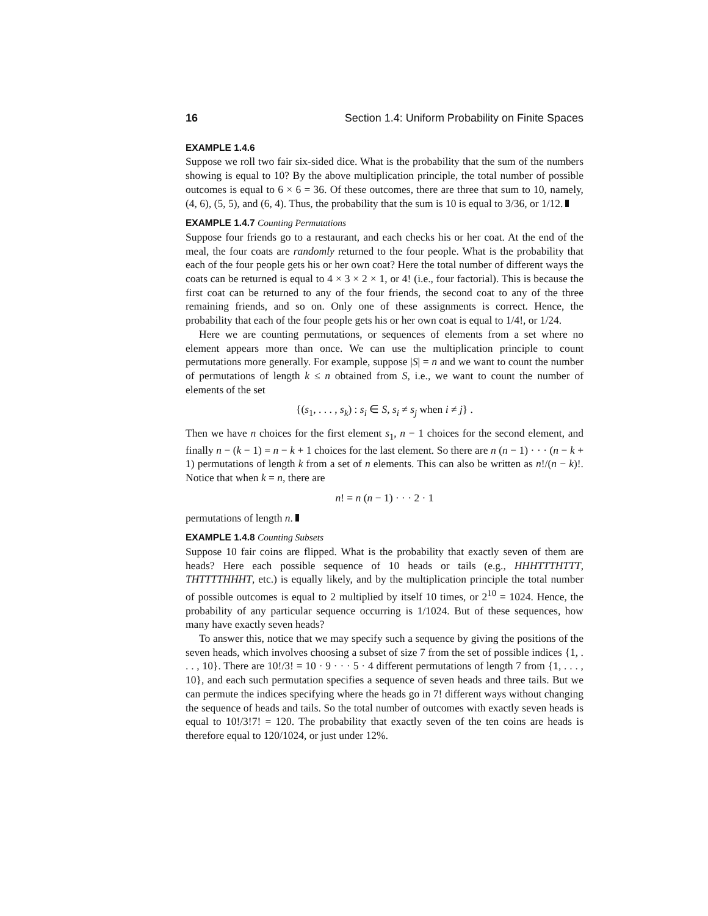16 Section 1.4: Uniform Probability on Finite Spaces
EXAMPLE 1.4.6
Suppose we roll two fair six-sided dice. What is the probability that the sum of the numbers showing is equal to 10? By the above multiplication principle, the total number of possible outcomes is equal to 6 × 6 = 36. Of these outcomes, there are three that sum to 10, namely, (4, 6), (5, 5), and (6, 4). Thus, the probability that the sum is 10 is equal to 3/36, or 1/12.
EXAMPLE 1.4.7 Counting Permutations
Suppose four friends go to a restaurant, and each checks his or her coat. At the end of the meal, the four coats are randomly returned to the four people. What is the probability that each of the four people gets his or her own coat? Here the total number of different ways the coats can be returned is equal to 4 × 3 × 2 × 1, or 4! (i.e., four factorial). This is because the first coat can be returned to any of the four friends, the second coat to any of the three remaining friends, and so on. Only one of these assignments is correct. Hence, the probability that each of the four people gets his or her own coat is equal to 1/4!, or 1/24.
Here we are counting permutations, or sequences of elements from a set where no element appears more than once. We can use the multiplication principle to count permutations more generally. For example, suppose |S| = n and we want to count the number of permutations of length k ≤ n obtained from S, i.e., we want to count the number of elements of the set
{(s<sub>1</sub>, . . . , s<sub>k</sub>) : s<sub>i</sub> ∈ S, s<sub>i</sub> ≠ s<sub>j</sub> when i ≠ j} .
Then we have n choices for the first element s<sub>1</sub>, n − 1 choices for the second element, and finally n − (k − 1) = n − k + 1 choices for the last element. So there are n (n − 1) · · · (n − k + 1) permutations of length k from a set of n elements. This can also be written as n!/(n − k)!. Notice that when k = n, there are
n! = n (n − 1) · · · 2 · 1
permutations of length n.
EXAMPLE 1.4.8 Counting Subsets
Suppose 10 fair coins are flipped. What is the probability that exactly seven of them are heads? Here each possible sequence of 10 heads or tails (e.g., HHHTTTHTTT, THTTTTHHHT, etc.) is equally likely, and by the multiplication principle the total number of possible outcomes is equal to 2 multiplied by itself 10 times, or 2<sup>10</sup> = 1024. Hence, the probability of any particular sequence occurring is 1/1024. But of these sequences, how many have exactly seven heads?
To answer this, notice that we may specify such a sequence by giving the positions of the seven heads, which involves choosing a subset of size 7 from the set of possible indices {1, . . . , 10}. There are 10!/3! = 10 · 9 · · · 5 · 4 different permutations of length 7 from {1, . . . , 10}, and each such permutation specifies a sequence of seven heads and three tails. But we can permute the indices specifying where the heads go in 7! different ways without changing the sequence of heads and tails. So the total number of outcomes with exactly seven heads is equal to 10!/3!7! = 120. The probability that exactly seven of the ten coins are heads is therefore equal to 120/1024, or just under 12%.